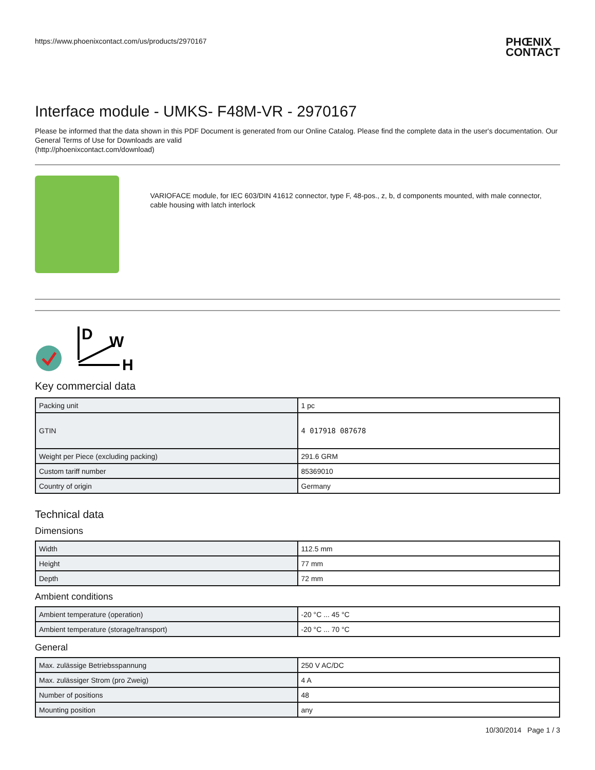https://www.phoenixcontact.com/us/products/2970167 PHŒNIX
CONTACT
Interface module - UMKS- F48M-VR - 2970167
Please be informed that the data shown in this PDF Document is generated from our Online Catalog. Please find the complete data in the user's documentation. Our General Terms of Use for Downloads are valid
(http://phoenixcontact.com/download)
VARIOFACE module, for IEC 603/DIN 41612 connector, type F, 48-pos., z, b, d components mounted, with male connector, cable housing with latch interlock
D
W
H
Key commercial data
| Packing unit | 1 pc |
| GTIN | 4 017918 087678 |
| Weight per Piece (excluding packing) | 291.6 GRM |
| Custom tariff number | 85369010 |
| Country of origin | Germany |
Technical data
Dimensions
| Width | 112.5 mm |
| Height | 77 mm |
| Depth | 72 mm |
Ambient conditions
| Ambient temperature (operation) | -20 °C ... 45 °C |
| Ambient temperature (storage/transport) | -20 °C ... 70 °C |
General
| Max. zulässige Betriebsspannung | 250 V AC/DC |
| Max. zulässiger Strom (pro Zweig) | 4 A |
| Number of positions | 48 |
| Mounting position | any |
10/30/2014 Page 1 / 3